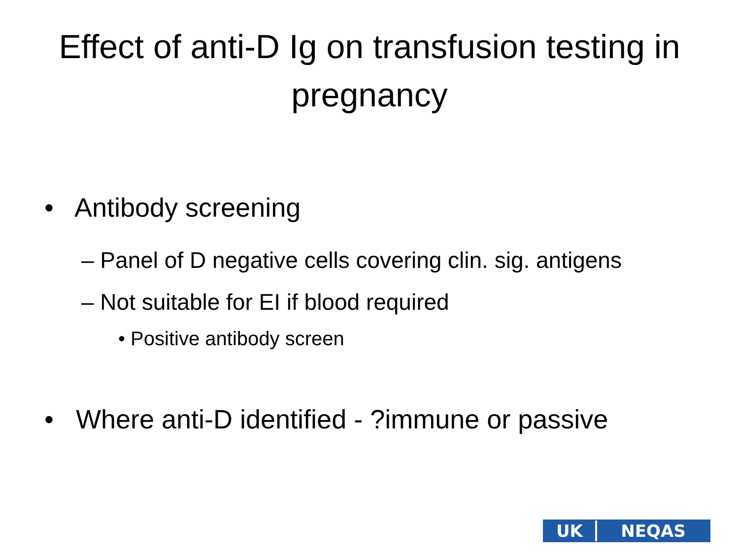Effect of anti-D Ig on transfusion testing in pregnancy
• Antibody screening
– Panel of D negative cells covering clin. sig. antigens
– Not suitable for EI if blood required
• Positive antibody screen
• Where anti-D identified - ?immune or passive
UK NEQAS